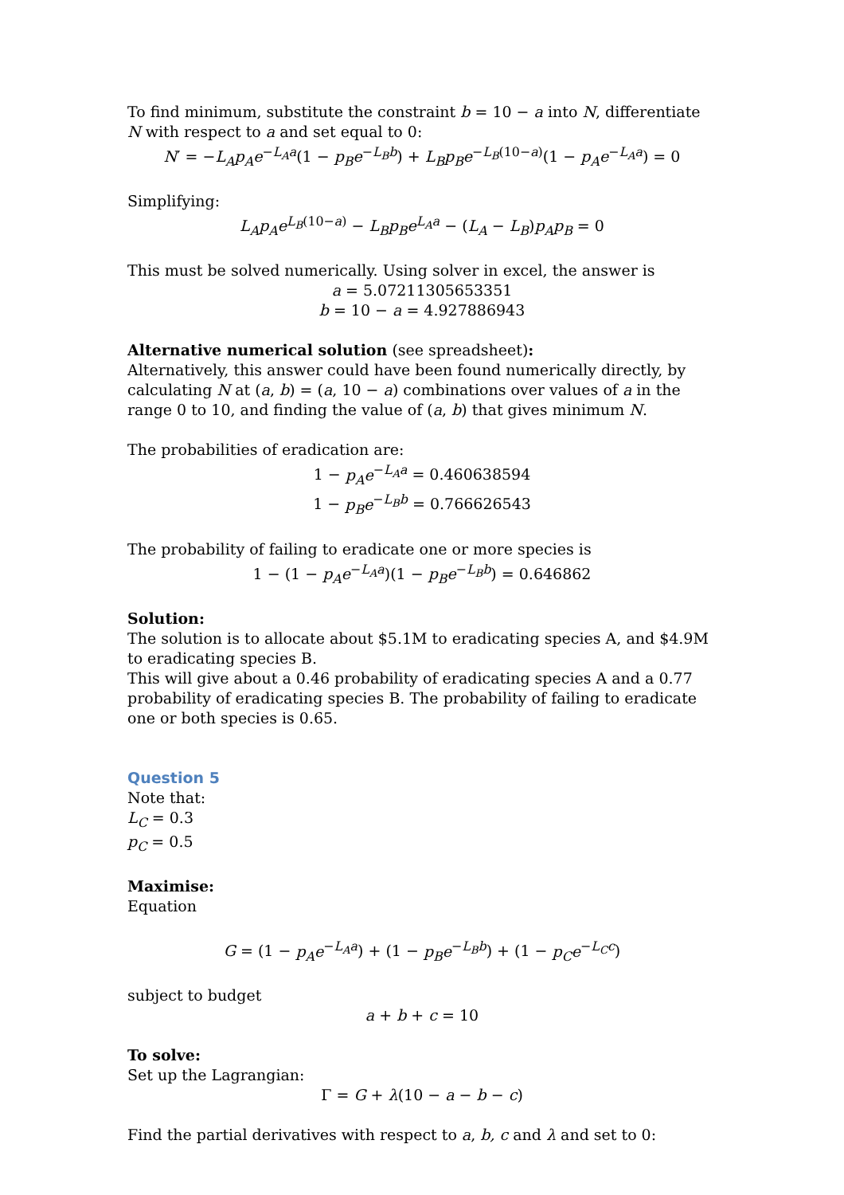To find minimum, substitute the constraint b = 10 − a into N, differentiate N with respect to a and set equal to 0:
N′ = −L<sub>A</sub>p<sub>A</sub>e<sup>−L<sub>A</sub>a</sup>(1 − p<sub>B</sub>e<sup>−L<sub>B</sub>b</sup>) + L<sub>B</sub>p<sub>B</sub>e<sup>−L<sub>B</sub>(10−a)</sup>(1 − p<sub>A</sub>e<sup>−L<sub>A</sub>a</sup>) = 0
Simplifying:
L<sub>A</sub>p<sub>A</sub>e<sup>L<sub>B</sub>(10−a)</sup> − L<sub>B</sub>p<sub>B</sub>e<sup>L<sub>A</sub>a</sup> − (L<sub>A</sub> − L<sub>B</sub>)p<sub>A</sub>p<sub>B</sub> = 0
This must be solved numerically. Using solver in excel, the answer is
a = 5.07211305653351
b = 10 − a = 4.927886943
Alternative numerical solution (see spreadsheet):
Alternatively, this answer could have been found numerically directly, by calculating N at (a, b) = (a, 10 − a) combinations over values of a in the range 0 to 10, and finding the value of (a, b) that gives minimum N.
The probabilities of eradication are:
1 − p<sub>A</sub>e<sup>−L<sub>A</sub>a</sup> = 0.460638594
1 − p<sub>B</sub>e<sup>−L<sub>B</sub>b</sup> = 0.766626543
The probability of failing to eradicate one or more species is
1 − (1 − p<sub>A</sub>e<sup>−L<sub>A</sub>a</sup>)(1 − p<sub>B</sub>e<sup>−L<sub>B</sub>b</sup>) = 0.646862
Solution:
The solution is to allocate about $5.1M to eradicating species A, and $4.9M to eradicating species B.
This will give about a 0.46 probability of eradicating species A and a 0.77 probability of eradicating species B. The probability of failing to eradicate one or both species is 0.65.
Question 5
Note that:
L<sub>C</sub> = 0.3
p<sub>C</sub> = 0.5
Maximise:
Equation
G = (1 − p<sub>A</sub>e<sup>−L<sub>A</sub>a</sup>) + (1 − p<sub>B</sub>e<sup>−L<sub>B</sub>b</sup>) + (1 − p<sub>C</sub>e<sup>−L<sub>C</sub>c</sup>)
subject to budget
a + b + c = 10
To solve:
Set up the Lagrangian:
Γ = G + λ(10 − a − b − c)
Find the partial derivatives with respect to a, b, c and λ and set to 0: